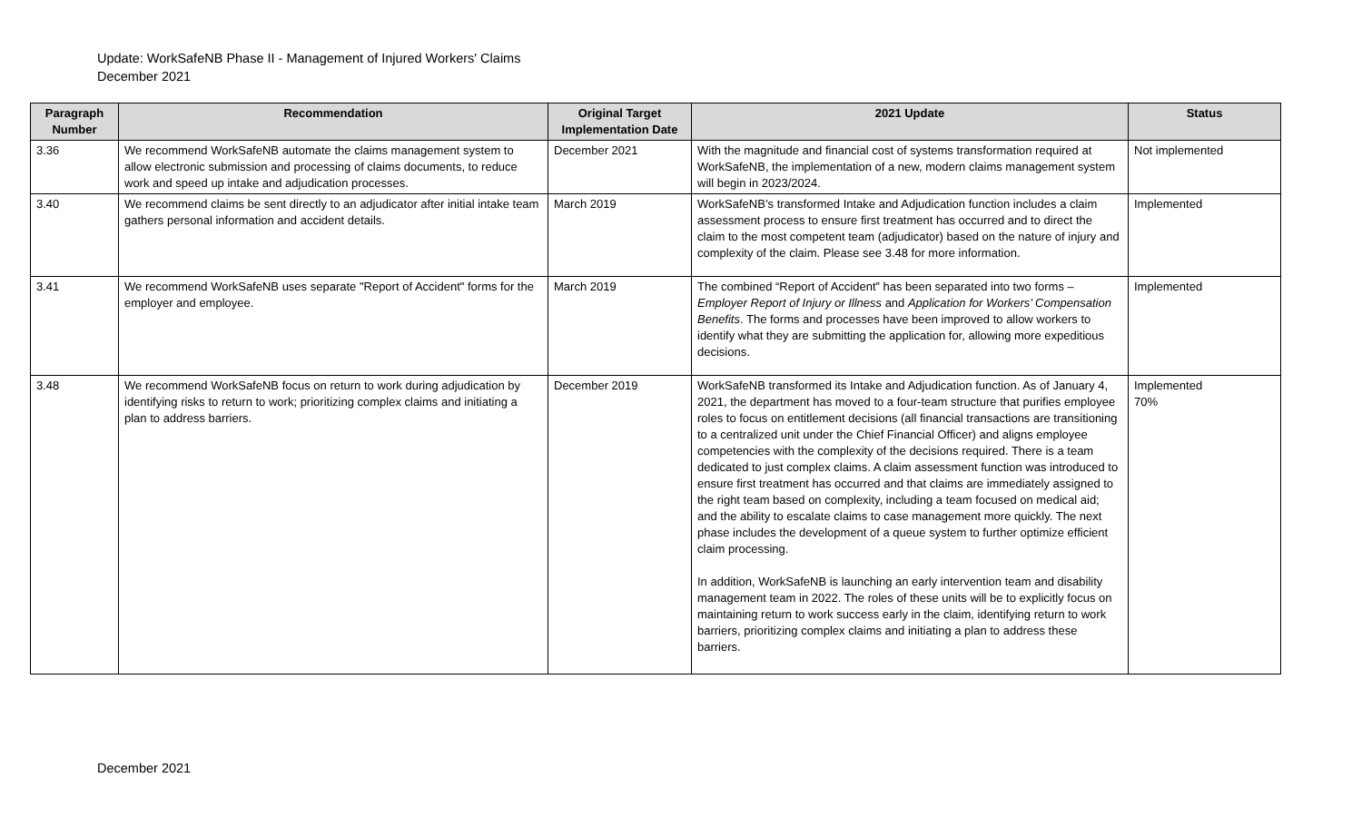Update: WorkSafeNB Phase II - Management of Injured Workers' Claims
December 2021
| Paragraph Number | Recommendation | Original Target Implementation Date | 2021 Update | Status |
| --- | --- | --- | --- | --- |
| 3.36 | We recommend WorkSafeNB automate the claims management system to allow electronic submission and processing of claims documents, to reduce work and speed up intake and adjudication processes. | December 2021 | With the magnitude and financial cost of systems transformation required at WorkSafeNB, the implementation of a new, modern claims management system will begin in 2023/2024. | Not implemented |
| 3.40 | We recommend claims be sent directly to an adjudicator after initial intake team gathers personal information and accident details. | March 2019 | WorkSafeNB’s transformed Intake and Adjudication function includes a claim assessment process to ensure first treatment has occurred and to direct the claim to the most competent team (adjudicator) based on the nature of injury and complexity of the claim. Please see 3.48 for more information. | Implemented |
| 3.41 | We recommend WorkSafeNB uses separate "Report of Accident" forms for the employer and employee. | March 2019 | The combined “Report of Accident” has been separated into two forms – Employer Report of Injury or Illness and Application for Workers’ Compensation Benefits . The forms and processes have been improved to allow workers to identify what they are submitting the application for, allowing more expeditious decisions. | Implemented |
| 3.48 | We recommend WorkSafeNB focus on return to work during adjudication by identifying risks to return to work; prioritizing complex claims and initiating a plan to address barriers. | December 2019 | WorkSafeNB transformed its Intake and Adjudication function. As of January 4, 2021, the department has moved to a four-team structure that purifies employee roles to focus on entitlement decisions (all financial transactions are transitioning to a centralized unit under the Chief Financial Officer) and aligns employee competencies with the complexity of the decisions required. There is a team dedicated to just complex claims. A claim assessment function was introduced to ensure first treatment has occurred and that claims are immediately assigned to the right team based on complexity, including a team focused on medical aid; and the ability to escalate claims to case management more quickly. The next phase includes the development of a queue system to further optimize efficient claim processing. In addition, WorkSafeNB is launching an early intervention team and disability management team in 2022. The roles of these units will be to explicitly focus on maintaining return to work success early in the claim, identifying return to work barriers, prioritizing complex claims and initiating a plan to address these barriers. | Implemented 70% |
December 2021